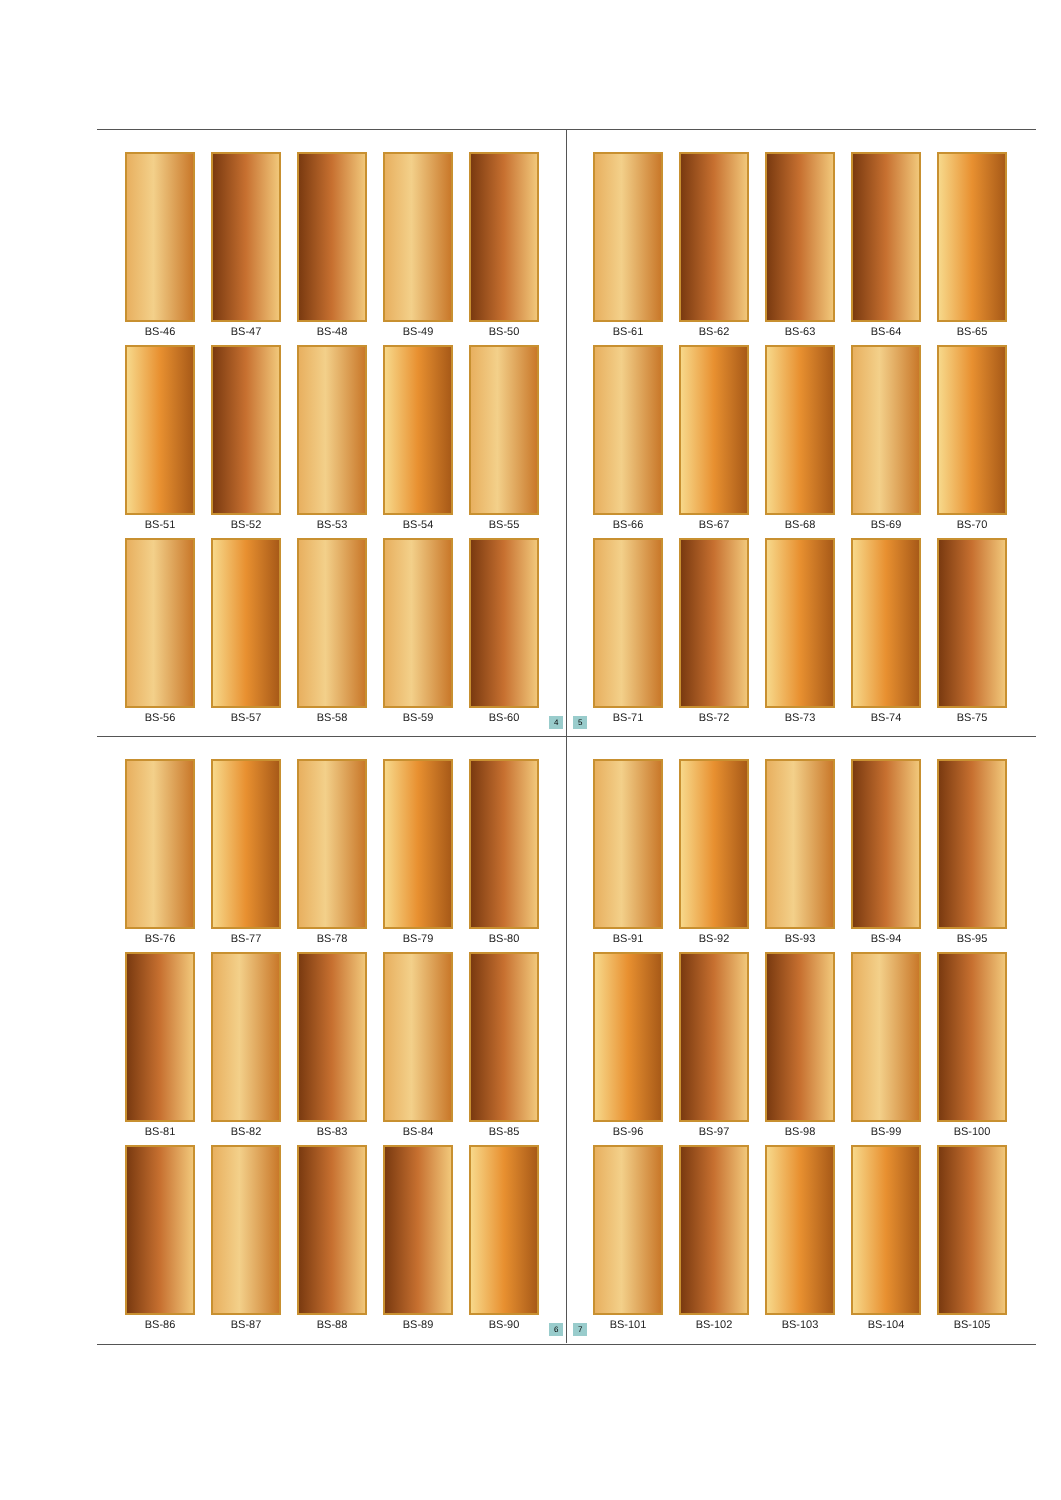BS-46
BS-47
BS-48
BS-49
BS-50
BS-51
BS-52
BS-53
BS-54
BS-55
BS-56
BS-57
BS-58
BS-59
BS-60
4 5
BS-61
BS-62
BS-63
BS-64
BS-65
BS-66
BS-67
BS-68
BS-69
BS-70
BS-71
BS-72
BS-73
BS-74
BS-75
BS-76
BS-77
BS-78
BS-79
BS-80
BS-81
BS-82
BS-83
BS-84
BS-85
BS-86
BS-87
BS-88
BS-89
BS-90
6 7
BS-91
BS-92
BS-93
BS-94
BS-95
BS-96
BS-97
BS-98
BS-99
BS-100
BS-101
BS-102
BS-103
BS-104
BS-105